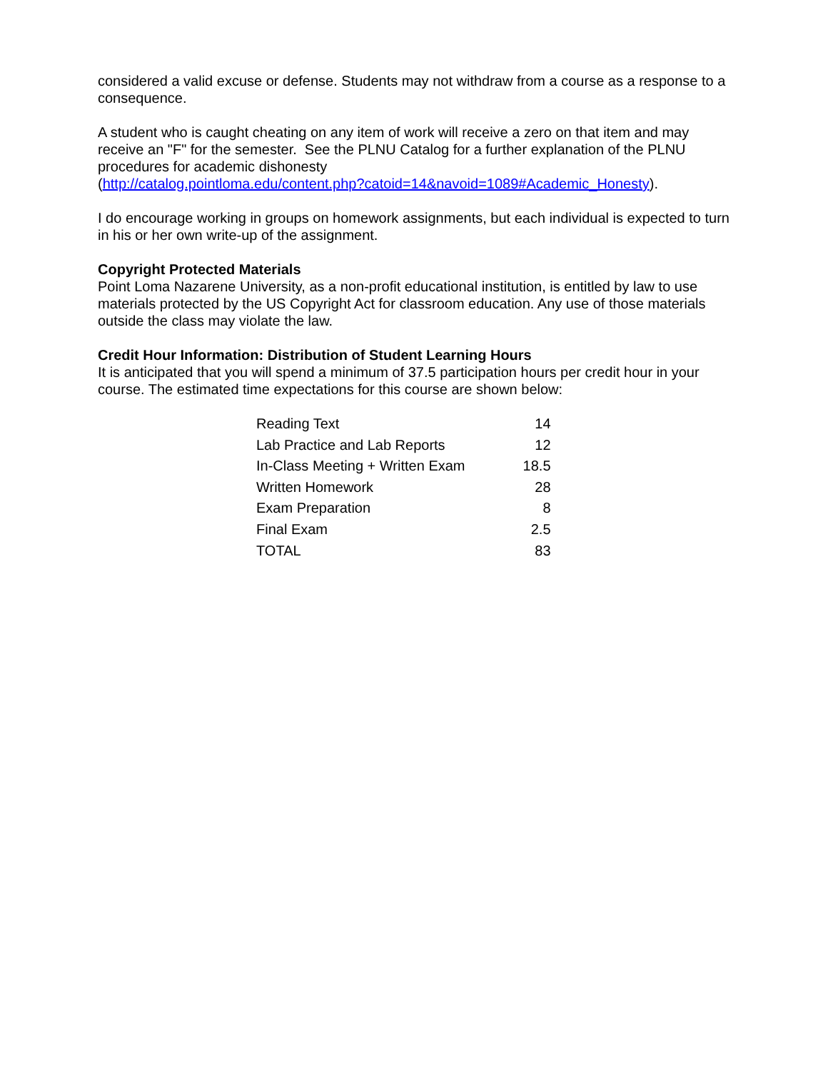considered a valid excuse or defense. Students may not withdraw from a course as a response to a consequence.
A student who is caught cheating on any item of work will receive a zero on that item and may receive an "F" for the semester. See the PLNU Catalog for a further explanation of the PLNU procedures for academic dishonesty
(http://catalog.pointloma.edu/content.php?catoid=14&navoid=1089#Academic_Honesty).
I do encourage working in groups on homework assignments, but each individual is expected to turn in his or her own write-up of the assignment.
Copyright Protected Materials
Point Loma Nazarene University, as a non-profit educational institution, is entitled by law to use materials protected by the US Copyright Act for classroom education. Any use of those materials outside the class may violate the law.
Credit Hour Information: Distribution of Student Learning Hours
It is anticipated that you will spend a minimum of 37.5 participation hours per credit hour in your course. The estimated time expectations for this course are shown below:
| Reading Text | 14 |
| Lab Practice and Lab Reports | 12 |
| In-Class Meeting + Written Exam | 18.5 |
| Written Homework | 28 |
| Exam Preparation | 8 |
| Final Exam | 2.5 |
| TOTAL | 83 |